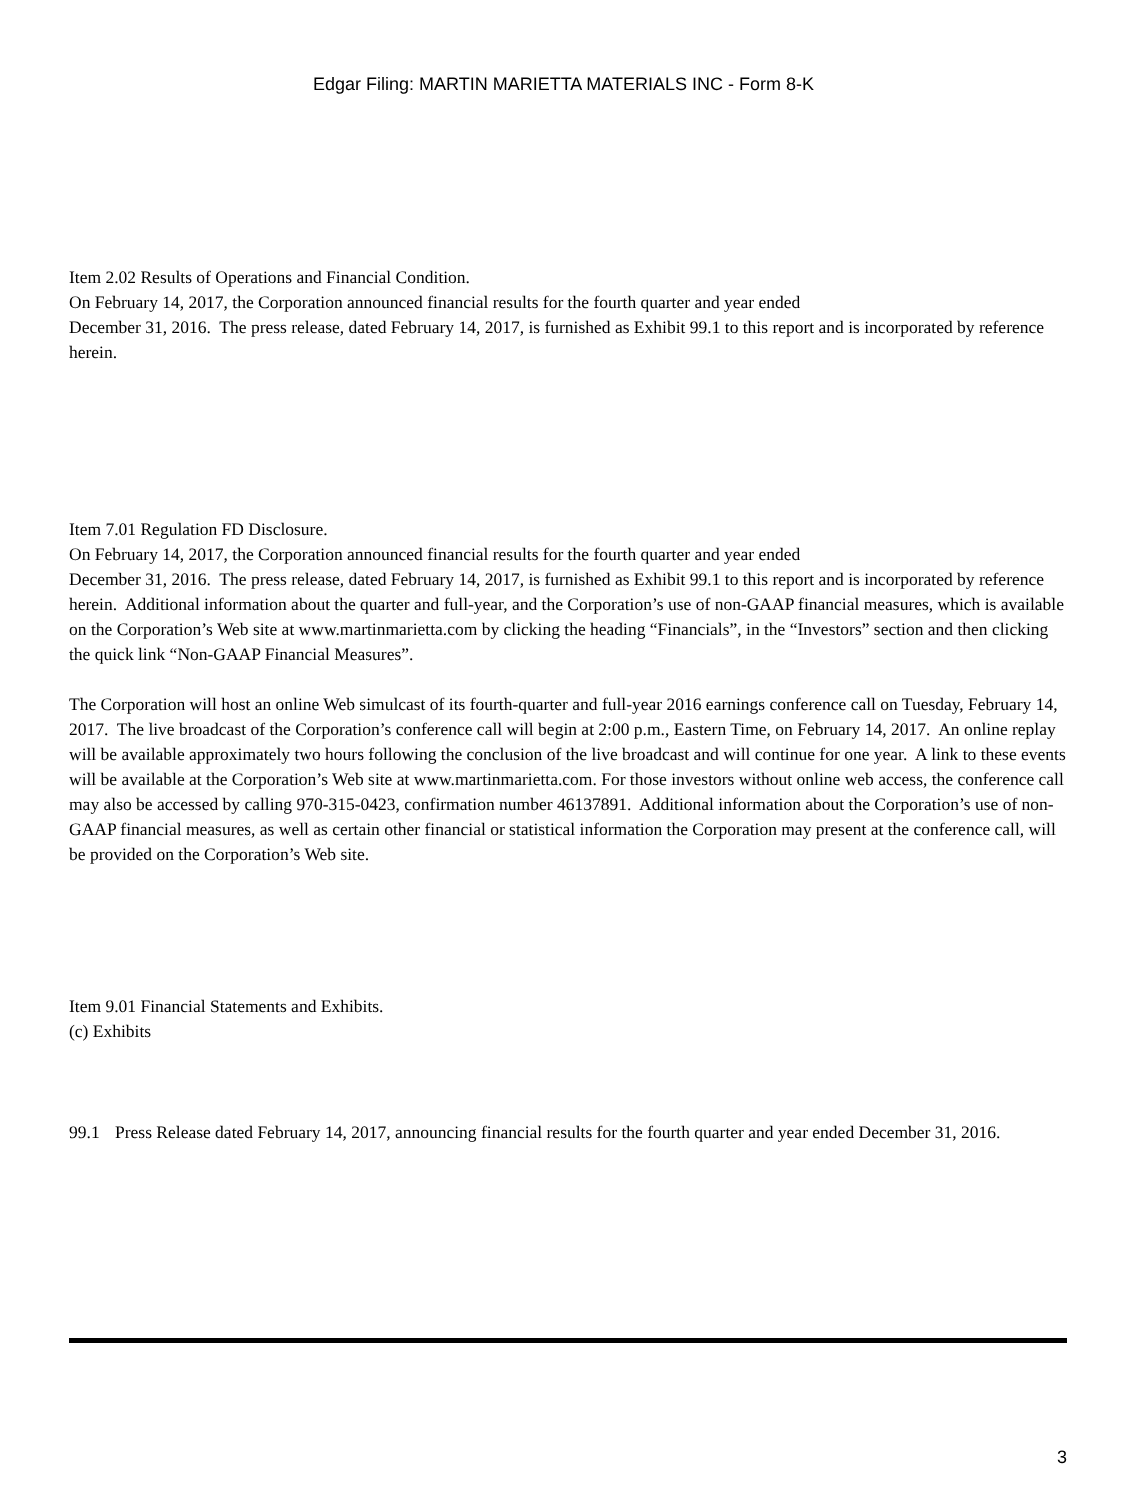Edgar Filing: MARTIN MARIETTA MATERIALS INC - Form 8-K
Item 2.02 Results of Operations and Financial Condition.
On February 14, 2017, the Corporation announced financial results for the fourth quarter and year ended
December 31, 2016. The press release, dated February 14, 2017, is furnished as Exhibit 99.1 to this report and is incorporated by reference herein.
Item 7.01 Regulation FD Disclosure.
On February 14, 2017, the Corporation announced financial results for the fourth quarter and year ended
December 31, 2016. The press release, dated February 14, 2017, is furnished as Exhibit 99.1 to this report and is incorporated by reference herein. Additional information about the quarter and full-year, and the Corporation’s use of non-GAAP financial measures, which is available on the Corporation’s Web site at www.martinmarietta.com by clicking the heading “Financials”, in the “Investors” section and then clicking the quick link “Non-GAAP Financial Measures”.
The Corporation will host an online Web simulcast of its fourth-quarter and full-year 2016 earnings conference call on Tuesday, February 14, 2017. The live broadcast of the Corporation’s conference call will begin at 2:00 p.m., Eastern Time, on February 14, 2017. An online replay will be available approximately two hours following the conclusion of the live broadcast and will continue for one year. A link to these events will be available at the Corporation’s Web site at www.martinmarietta.com. For those investors without online web access, the conference call may also be accessed by calling 970-315-0423, confirmation number 46137891. Additional information about the Corporation’s use of non-GAAP financial measures, as well as certain other financial or statistical information the Corporation may present at the conference call, will be provided on the Corporation’s Web site.
Item 9.01 Financial Statements and Exhibits.
(c) Exhibits
99.1 Press Release dated February 14, 2017, announcing financial results for the fourth quarter and year ended December 31, 2016.
3